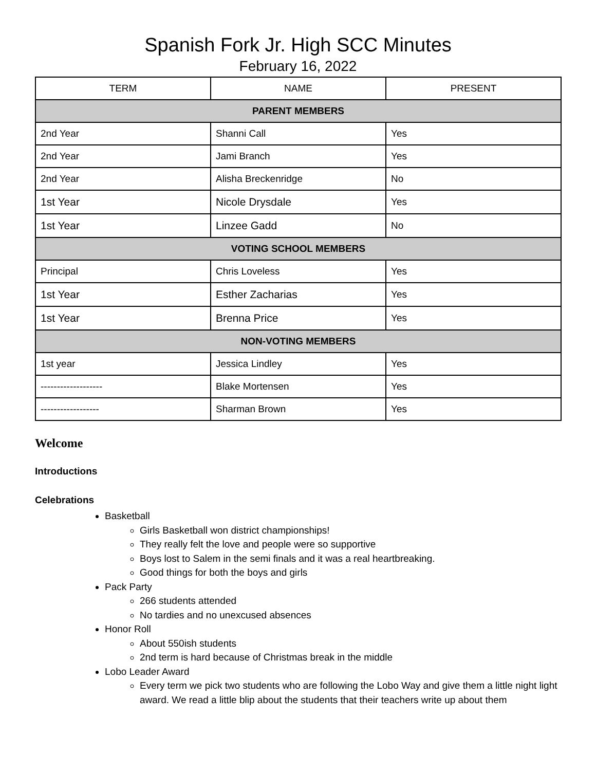Spanish Fork Jr. High SCC Minutes
February 16, 2022
| TERM | NAME | PRESENT |
| --- | --- | --- |
| PARENT MEMBERS | | |
| 2nd Year | Shanni Call | Yes |
| 2nd Year | Jami Branch | Yes |
| 2nd Year | Alisha Breckenridge | No |
| 1st Year | Nicole Drysdale | Yes |
| 1st Year | Linzee Gadd | No |
| VOTING SCHOOL MEMBERS | | |
| Principal | Chris Loveless | Yes |
| 1st Year | Esther Zacharias | Yes |
| 1st Year | Brenna Price | Yes |
| NON-VOTING MEMBERS | | |
| 1st year | Jessica Lindley | Yes |
| ------------------- | Blake Mortensen | Yes |
| ------------------ | Sharman Brown | Yes |
Welcome
Introductions
Celebrations
Basketball
Girls Basketball won district championships!
They really felt the love and people were so supportive
Boys lost to Salem in the semi finals and it was a real heartbreaking.
Good things for both the boys and girls
Pack Party
266 students attended
No tardies and no unexcused absences
Honor Roll
About 550ish students
2nd term is hard because of Christmas break in the middle
Lobo Leader Award
Every term we pick two students who are following the Lobo Way and give them a little night light award. We read a little blip about the students that their teachers write up about them